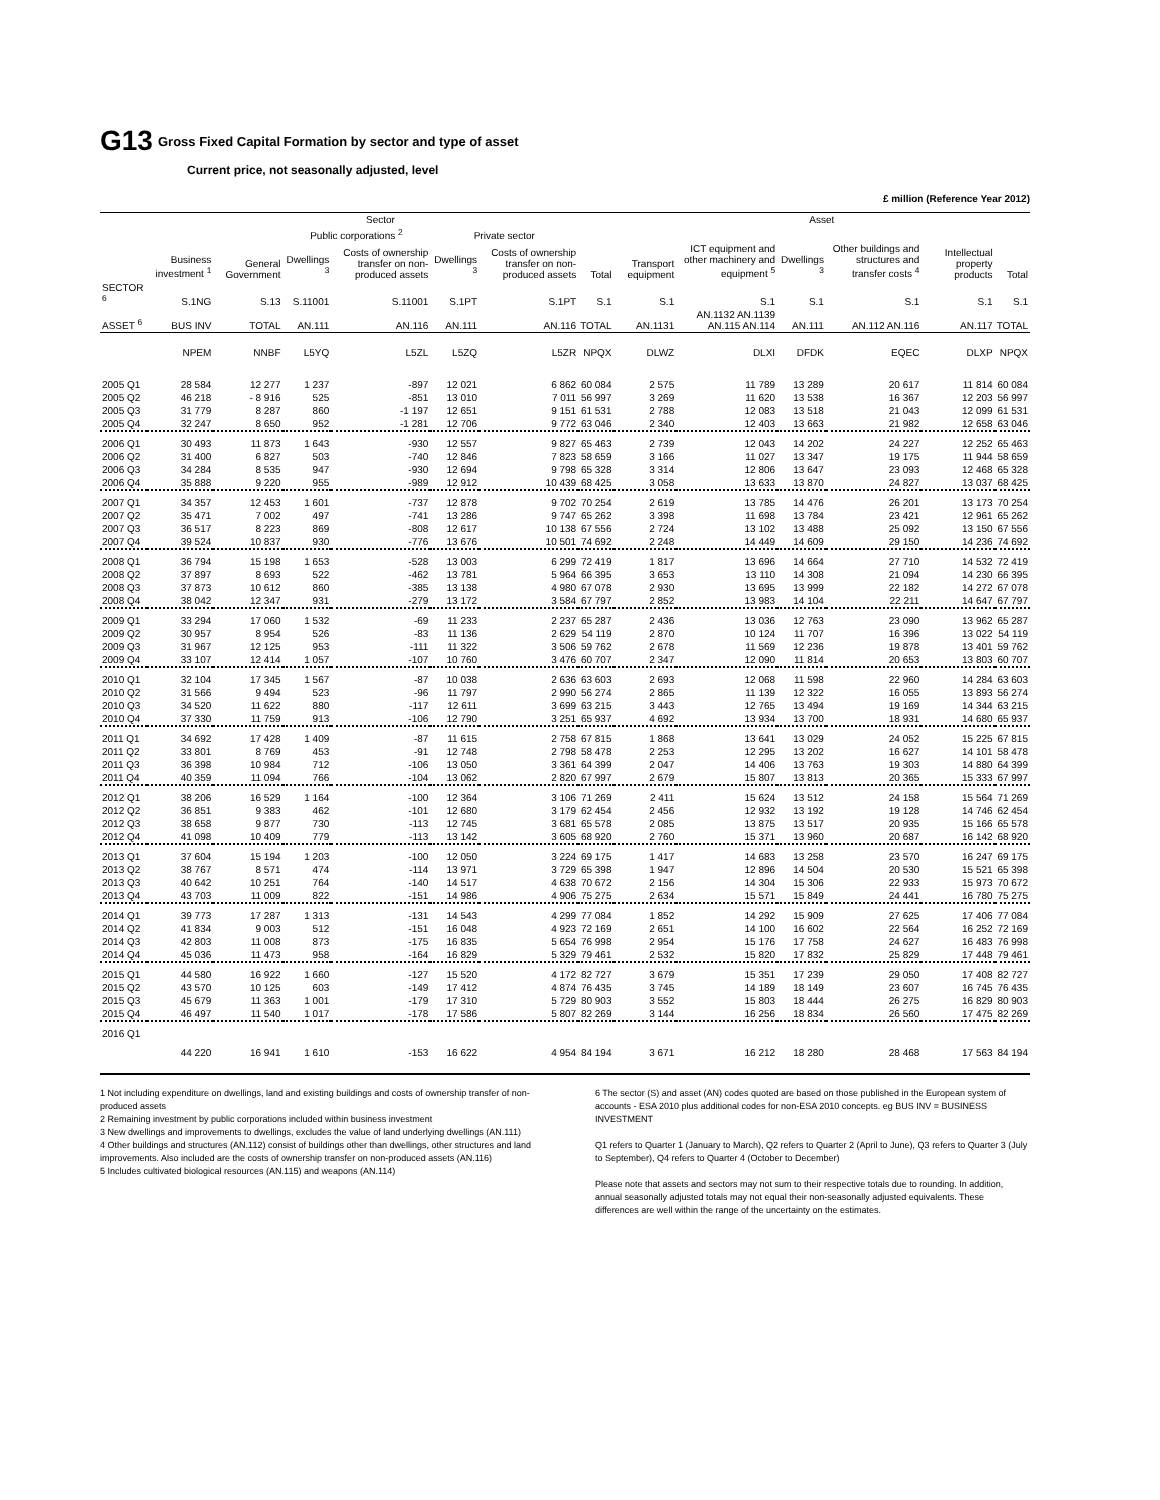G13
Gross Fixed Capital Formation by sector and type of asset
Current price, not seasonally adjusted, level
£ million (Reference Year 2012)
| | Sector | | | | | | | Asset | | | | | |
| --- | --- | --- | --- | --- | --- | --- | --- | --- | --- | --- | --- | --- | --- |
| | | | Public corporations <sup>2</sup> | | Private sector | | | | | | | | |
| | Business investment <sup>1</sup> | General Government | Dwellings <sup>3</sup> | Costs of ownership transfer on non-produced assets | Dwellings <sup>3</sup> | Costs of ownership transfer on non-produced assets | Total | Transport equipment | ICT equipment and other machinery and equipment <sup>5</sup> | Dwellings <sup>3</sup> | Other buildings and structures and transfer costs <sup>4</sup> | Intellectual property products | Total |
| SECTOR <sup>6</sup> | S.1NG | S.13 | S.11001 | S.11001 | S.1PT | S.1PT | S.1 | S.1 | S.1 | S.1 | S.1 | S.1 | S.1 |
| ASSET <sup>6</sup> | BUS INV | TOTAL | AN.111 | AN.116 | AN.111 | AN.116 | TOTAL | AN.1131 | AN.1132 AN.1139 AN.115 AN.114 | AN.111 | AN.112 AN.116 | AN.117 | TOTAL |
| | NPEM | NNBF | L5YQ | L5ZL | L5ZQ | L5ZR | NPQX | DLWZ | DLXI | DFDK | EQEC | DLXP | NPQX |
| 2005 Q1 | 28 584 | 12 277 | 1 237 | -897 | 12 021 | 6 862 | 60 084 | 2 575 | 11 789 | 13 289 | 20 617 | 11 814 | 60 084 |
| 2005 Q2 | 46 218 | - 8 916 | 525 | -851 | 13 010 | 7 011 | 56 997 | 3 269 | 11 620 | 13 538 | 16 367 | 12 203 | 56 997 |
| 2005 Q3 | 31 779 | 8 287 | 860 | -1 197 | 12 651 | 9 151 | 61 531 | 2 788 | 12 083 | 13 518 | 21 043 | 12 099 | 61 531 |
| 2005 Q4 | 32 247 | 8 650 | 952 | -1 281 | 12 706 | 9 772 | 63 046 | 2 340 | 12 403 | 13 663 | 21 982 | 12 658 | 63 046 |
| 2006 Q1 | 30 493 | 11 873 | 1 643 | -930 | 12 557 | 9 827 | 65 463 | 2 739 | 12 043 | 14 202 | 24 227 | 12 252 | 65 463 |
| 2006 Q2 | 31 400 | 6 827 | 503 | -740 | 12 846 | 7 823 | 58 659 | 3 166 | 11 027 | 13 347 | 19 175 | 11 944 | 58 659 |
| 2006 Q3 | 34 284 | 8 535 | 947 | -930 | 12 694 | 9 798 | 65 328 | 3 314 | 12 806 | 13 647 | 23 093 | 12 468 | 65 328 |
| 2006 Q4 | 35 888 | 9 220 | 955 | -989 | 12 912 | 10 439 | 68 425 | 3 058 | 13 633 | 13 870 | 24 827 | 13 037 | 68 425 |
| 2007 Q1 | 34 357 | 12 453 | 1 601 | -737 | 12 878 | 9 702 | 70 254 | 2 619 | 13 785 | 14 476 | 26 201 | 13 173 | 70 254 |
| 2007 Q2 | 35 471 | 7 002 | 497 | -741 | 13 286 | 9 747 | 65 262 | 3 398 | 11 698 | 13 784 | 23 421 | 12 961 | 65 262 |
| 2007 Q3 | 36 517 | 8 223 | 869 | -808 | 12 617 | 10 138 | 67 556 | 2 724 | 13 102 | 13 488 | 25 092 | 13 150 | 67 556 |
| 2007 Q4 | 39 524 | 10 837 | 930 | -776 | 13 676 | 10 501 | 74 692 | 2 248 | 14 449 | 14 609 | 29 150 | 14 236 | 74 692 |
| 2008 Q1 | 36 794 | 15 198 | 1 653 | -528 | 13 003 | 6 299 | 72 419 | 1 817 | 13 696 | 14 664 | 27 710 | 14 532 | 72 419 |
| 2008 Q2 | 37 897 | 8 693 | 522 | -462 | 13 781 | 5 964 | 66 395 | 3 653 | 13 110 | 14 308 | 21 094 | 14 230 | 66 395 |
| 2008 Q3 | 37 873 | 10 612 | 860 | -385 | 13 138 | 4 980 | 67 078 | 2 930 | 13 695 | 13 999 | 22 182 | 14 272 | 67 078 |
| 2008 Q4 | 38 042 | 12 347 | 931 | -279 | 13 172 | 3 584 | 67 797 | 2 852 | 13 983 | 14 104 | 22 211 | 14 647 | 67 797 |
| 2009 Q1 | 33 294 | 17 060 | 1 532 | -69 | 11 233 | 2 237 | 65 287 | 2 436 | 13 036 | 12 763 | 23 090 | 13 962 | 65 287 |
| 2009 Q2 | 30 957 | 8 954 | 526 | -83 | 11 136 | 2 629 | 54 119 | 2 870 | 10 124 | 11 707 | 16 396 | 13 022 | 54 119 |
| 2009 Q3 | 31 967 | 12 125 | 953 | -111 | 11 322 | 3 506 | 59 762 | 2 678 | 11 569 | 12 236 | 19 878 | 13 401 | 59 762 |
| 2009 Q4 | 33 107 | 12 414 | 1 057 | -107 | 10 760 | 3 476 | 60 707 | 2 347 | 12 090 | 11 814 | 20 653 | 13 803 | 60 707 |
| 2010 Q1 | 32 104 | 17 345 | 1 567 | -87 | 10 038 | 2 636 | 63 603 | 2 693 | 12 068 | 11 598 | 22 960 | 14 284 | 63 603 |
| 2010 Q2 | 31 566 | 9 494 | 523 | -96 | 11 797 | 2 990 | 56 274 | 2 865 | 11 139 | 12 322 | 16 055 | 13 893 | 56 274 |
| 2010 Q3 | 34 520 | 11 622 | 880 | -117 | 12 611 | 3 699 | 63 215 | 3 443 | 12 765 | 13 494 | 19 169 | 14 344 | 63 215 |
| 2010 Q4 | 37 330 | 11 759 | 913 | -106 | 12 790 | 3 251 | 65 937 | 4 692 | 13 934 | 13 700 | 18 931 | 14 680 | 65 937 |
| 2011 Q1 | 34 692 | 17 428 | 1 409 | -87 | 11 615 | 2 758 | 67 815 | 1 868 | 13 641 | 13 029 | 24 052 | 15 225 | 67 815 |
| 2011 Q2 | 33 801 | 8 769 | 453 | -91 | 12 748 | 2 798 | 58 478 | 2 253 | 12 295 | 13 202 | 16 627 | 14 101 | 58 478 |
| 2011 Q3 | 36 398 | 10 984 | 712 | -106 | 13 050 | 3 361 | 64 399 | 2 047 | 14 406 | 13 763 | 19 303 | 14 880 | 64 399 |
| 2011 Q4 | 40 359 | 11 094 | 766 | -104 | 13 062 | 2 820 | 67 997 | 2 679 | 15 807 | 13 813 | 20 365 | 15 333 | 67 997 |
| 2012 Q1 | 38 206 | 16 529 | 1 164 | -100 | 12 364 | 3 106 | 71 269 | 2 411 | 15 624 | 13 512 | 24 158 | 15 564 | 71 269 |
| 2012 Q2 | 36 851 | 9 383 | 462 | -101 | 12 680 | 3 179 | 62 454 | 2 456 | 12 932 | 13 192 | 19 128 | 14 746 | 62 454 |
| 2012 Q3 | 38 658 | 9 877 | 730 | -113 | 12 745 | 3 681 | 65 578 | 2 085 | 13 875 | 13 517 | 20 935 | 15 166 | 65 578 |
| 2012 Q4 | 41 098 | 10 409 | 779 | -113 | 13 142 | 3 605 | 68 920 | 2 760 | 15 371 | 13 960 | 20 687 | 16 142 | 68 920 |
| 2013 Q1 | 37 604 | 15 194 | 1 203 | -100 | 12 050 | 3 224 | 69 175 | 1 417 | 14 683 | 13 258 | 23 570 | 16 247 | 69 175 |
| 2013 Q2 | 38 767 | 8 571 | 474 | -114 | 13 971 | 3 729 | 65 398 | 1 947 | 12 896 | 14 504 | 20 530 | 15 521 | 65 398 |
| 2013 Q3 | 40 642 | 10 251 | 764 | -140 | 14 517 | 4 638 | 70 672 | 2 156 | 14 304 | 15 306 | 22 933 | 15 973 | 70 672 |
| 2013 Q4 | 43 703 | 11 009 | 822 | -151 | 14 986 | 4 906 | 75 275 | 2 634 | 15 571 | 15 849 | 24 441 | 16 780 | 75 275 |
| 2014 Q1 | 39 773 | 17 287 | 1 313 | -131 | 14 543 | 4 299 | 77 084 | 1 852 | 14 292 | 15 909 | 27 625 | 17 406 | 77 084 |
| 2014 Q2 | 41 834 | 9 003 | 512 | -151 | 16 048 | 4 923 | 72 169 | 2 651 | 14 100 | 16 602 | 22 564 | 16 252 | 72 169 |
| 2014 Q3 | 42 803 | 11 008 | 873 | -175 | 16 835 | 5 654 | 76 998 | 2 954 | 15 176 | 17 758 | 24 627 | 16 483 | 76 998 |
| 2014 Q4 | 45 036 | 11 473 | 958 | -164 | 16 829 | 5 329 | 79 461 | 2 532 | 15 820 | 17 832 | 25 829 | 17 448 | 79 461 |
| 2015 Q1 | 44 580 | 16 922 | 1 660 | -127 | 15 520 | 4 172 | 82 727 | 3 679 | 15 351 | 17 239 | 29 050 | 17 408 | 82 727 |
| 2015 Q2 | 43 570 | 10 125 | 603 | -149 | 17 412 | 4 874 | 76 435 | 3 745 | 14 189 | 18 149 | 23 607 | 16 745 | 76 435 |
| 2015 Q3 | 45 679 | 11 363 | 1 001 | -179 | 17 310 | 5 729 | 80 903 | 3 552 | 15 803 | 18 444 | 26 275 | 16 829 | 80 903 |
| 2015 Q4 | 46 497 | 11 540 | 1 017 | -178 | 17 586 | 5 807 | 82 269 | 3 144 | 16 256 | 18 834 | 26 560 | 17 475 | 82 269 |
| 2016 Q1 | 44 220 | 16 941 | 1 610 | -153 | 16 622 | 4 954 | 84 194 | 3 671 | 16 212 | 18 280 | 28 468 | 17 563 | 84 194 |
1 Not including expenditure on dwellings, land and existing buildings and costs of ownership transfer of non-produced assets
2 Remaining investment by public corporations included within business investment
3 New dwellings and improvements to dwellings, excludes the value of land underlying dwellings (AN.111)
4 Other buildings and structures (AN.112) consist of buildings other than dwellings, other structures and land improvements. Also included are the costs of ownership transfer on non-produced assets (AN.116)
5 Includes cultivated biological resources (AN.115) and weapons (AN.114)
6 The sector (S) and asset (AN) codes quoted are based on those published in the European system of accounts - ESA 2010 plus additional codes for non-ESA 2010 concepts. eg BUS INV = BUSINESS INVESTMENT
Q1 refers to Quarter 1 (January to March), Q2 refers to Quarter 2 (April to June), Q3 refers to Quarter 3 (July to September), Q4 refers to Quarter 4 (October to December)
Please note that assets and sectors may not sum to their respective totals due to rounding. In addition, annual seasonally adjusted totals may not equal their non-seasonally adjusted equivalents. These differences are well within the range of the uncertainty on the estimates.